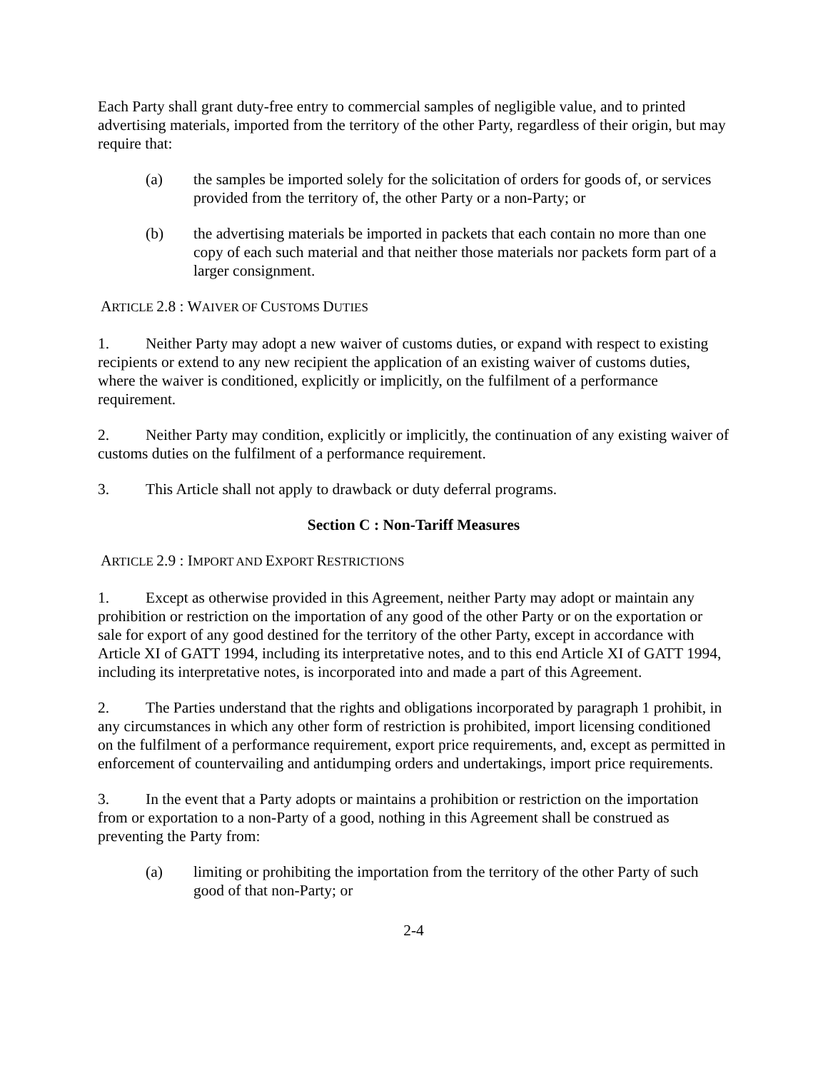Each Party shall grant duty-free entry to commercial samples of negligible value, and to printed advertising materials, imported from the territory of the other Party, regardless of their origin, but may require that:
(a) the samples be imported solely for the solicitation of orders for goods of, or services provided from the territory of, the other Party or a non-Party; or
(b) the advertising materials be imported in packets that each contain no more than one copy of each such material and that neither those materials nor packets form part of a larger consignment.
ARTICLE 2.8 : WAIVER OF CUSTOMS DUTIES
1. Neither Party may adopt a new waiver of customs duties, or expand with respect to existing recipients or extend to any new recipient the application of an existing waiver of customs duties, where the waiver is conditioned, explicitly or implicitly, on the fulfilment of a performance requirement.
2. Neither Party may condition, explicitly or implicitly, the continuation of any existing waiver of customs duties on the fulfilment of a performance requirement.
3. This Article shall not apply to drawback or duty deferral programs.
Section C : Non-Tariff Measures
ARTICLE 2.9 : IMPORT AND EXPORT RESTRICTIONS
1. Except as otherwise provided in this Agreement, neither Party may adopt or maintain any prohibition or restriction on the importation of any good of the other Party or on the exportation or sale for export of any good destined for the territory of the other Party, except in accordance with Article XI of GATT 1994, including its interpretative notes, and to this end Article XI of GATT 1994, including its interpretative notes, is incorporated into and made a part of this Agreement.
2. The Parties understand that the rights and obligations incorporated by paragraph 1 prohibit, in any circumstances in which any other form of restriction is prohibited, import licensing conditioned on the fulfilment of a performance requirement, export price requirements, and, except as permitted in enforcement of countervailing and antidumping orders and undertakings, import price requirements.
3. In the event that a Party adopts or maintains a prohibition or restriction on the importation from or exportation to a non-Party of a good, nothing in this Agreement shall be construed as preventing the Party from:
(a) limiting or prohibiting the importation from the territory of the other Party of such good of that non-Party; or
2-4